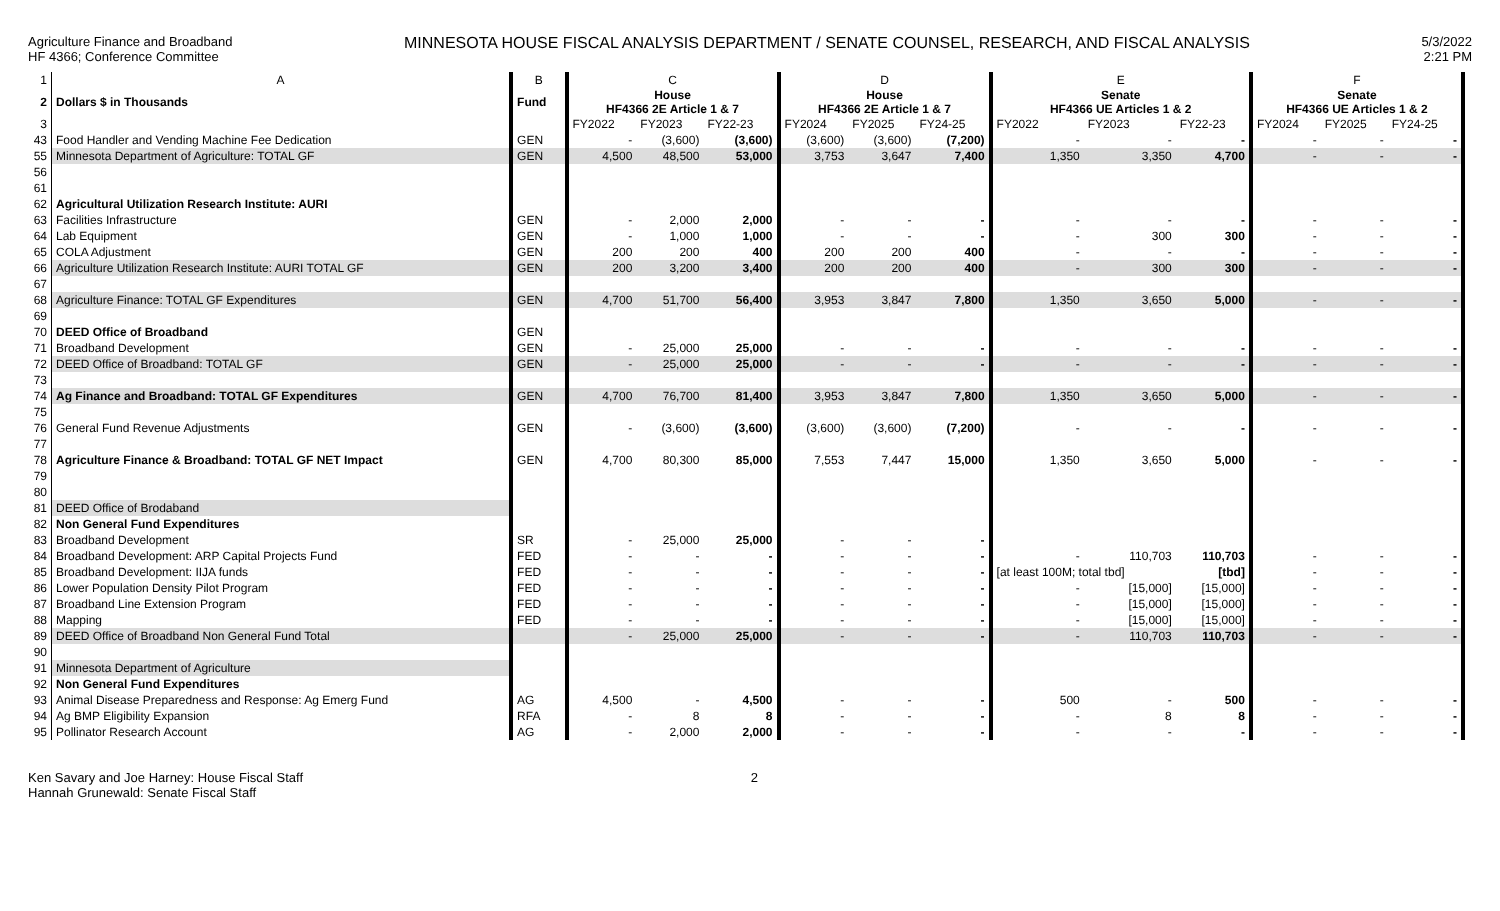Agriculture Finance and Broadband
HF 4366; Conference Committee
MINNESOTA HOUSE FISCAL ANALYSIS DEPARTMENT / SENATE COUNSEL, RESEARCH, AND FISCAL ANALYSIS
5/3/2022
2:21 PM
| 1 | A | B | C | | | D | | | E | | | F | | |
| 2 | Dollars $ in Thousands | Fund | House HF4366 2E Article 1 & 7 | | | House HF4366 2E Article 1 & 7 | | | Senate HF4366 UE Articles 1 & 2 | | | Senate HF4366 UE Articles 1 & 2 | | |
| 3 | | | FY2022 | FY2023 | FY22-23 | FY2024 | FY2025 | FY24-25 | FY2022 | FY2023 | FY22-23 | FY2024 | FY2025 | FY24-25 |
| 43 | Food Handler and Vending Machine Fee Dedication | GEN | - | (3,600) | (3,600) | (3,600) | (3,600) | (7,200) | - | - | - | - | - | - |
| 55 | Minnesota Department of Agriculture: TOTAL GF | GEN | 4,500 | 48,500 | 53,000 | 3,753 | 3,647 | 7,400 | 1,350 | 3,350 | 4,700 | - | - | - |
| 56 | | | | | | | | | | | | | | |
| 61 | | | | | | | | | | | | | | |
| 62 | Agricultural Utilization Research Institute: AURI | | | | | | | | | | | | | |
| 63 | Facilities Infrastructure | GEN | - | 2,000 | 2,000 | - | - | - | - | - | - | - | - | - |
| 64 | Lab Equipment | GEN | - | 1,000 | 1,000 | - | - | - | - | 300 | 300 | - | - | - |
| 65 | COLA Adjustment | GEN | 200 | 200 | 400 | 200 | 200 | 400 | - | - | - | - | - | - |
| 66 | Agriculture Utilization Research Institute: AURI TOTAL GF | GEN | 200 | 3,200 | 3,400 | 200 | 200 | 400 | - | 300 | 300 | - | - | - |
| 67 | | | | | | | | | | | | | | |
| 68 | Agriculture Finance: TOTAL GF Expenditures | GEN | 4,700 | 51,700 | 56,400 | 3,953 | 3,847 | 7,800 | 1,350 | 3,650 | 5,000 | - | - | - |
| 69 | | | | | | | | | | | | | | |
| 70 | DEED Office of Broadband | GEN | | | | | | | | | | | | |
| 71 | Broadband Development | GEN | - | 25,000 | 25,000 | - | - | - | - | - | - | - | - | - |
| 72 | DEED Office of Broadband: TOTAL GF | GEN | - | 25,000 | 25,000 | - | - | - | - | - | - | - | - | - |
| 73 | | | | | | | | | | | | | | |
| 74 | Ag Finance and Broadband: TOTAL GF Expenditures | GEN | 4,700 | 76,700 | 81,400 | 3,953 | 3,847 | 7,800 | 1,350 | 3,650 | 5,000 | - | - | - |
| 75 | | | | | | | | | | | | | | |
| 76 | General Fund Revenue Adjustments | GEN | - | (3,600) | (3,600) | (3,600) | (3,600) | (7,200) | - | - | - | - | - | - |
| 77 | | | | | | | | | | | | | | |
| 78 | Agriculture Finance & Broadband: TOTAL GF NET Impact | GEN | 4,700 | 80,300 | 85,000 | 7,553 | 7,447 | 15,000 | 1,350 | 3,650 | 5,000 | - | - | - |
| 79 | | | | | | | | | | | | | | |
| 80 | | | | | | | | | | | | | | |
| 81 | DEED Office of Brodaband | | | | | | | | | | | | | |
| 82 | Non General Fund Expenditures | | | | | | | | | | | | | |
| 83 | Broadband Development | SR | - | 25,000 | 25,000 | - | - | - | | | | | | |
| 84 | Broadband Development: ARP Capital Projects Fund | FED | - | - | - | - | - | - | - | 110,703 | 110,703 | - | - | - |
| 85 | Broadband Development: IIJA funds | FED | - | - | - | - | - | - | [at least 100M; total tbd] | | [tbd] | - | - | - |
| 86 | Lower Population Density Pilot Program | FED | - | - | - | - | - | - | - | [15,000] | [15,000] | - | - | - |
| 87 | Broadband Line Extension Program | FED | - | - | - | - | - | - | - | [15,000] | [15,000] | - | - | - |
| 88 | Mapping | FED | - | - | - | - | - | - | - | [15,000] | [15,000] | - | - | - |
| 89 | DEED Office of Broadband Non General Fund Total | | - | 25,000 | 25,000 | - | - | - | - | 110,703 | 110,703 | - | - | - |
| 90 | | | | | | | | | | | | | | |
| 91 | Minnesota Department of Agriculture | | | | | | | | | | | | | |
| 92 | Non General Fund Expenditures | | | | | | | | | | | | | |
| 93 | Animal Disease Preparedness and Response: Ag Emerg Fund | AG | 4,500 | - | 4,500 | - | - | - | 500 | - | 500 | - | - | - |
| 94 | Ag BMP Eligibility Expansion | RFA | - | 8 | 8 | - | - | - | - | 8 | 8 | - | - | - |
| 95 | Pollinator Research Account | AG | - | 2,000 | 2,000 | - | - | - | - | - | - | - | - | - |
Ken Savary and Joe Harney: House Fiscal Staff
Hannah Grunewald: Senate Fiscal Staff
2